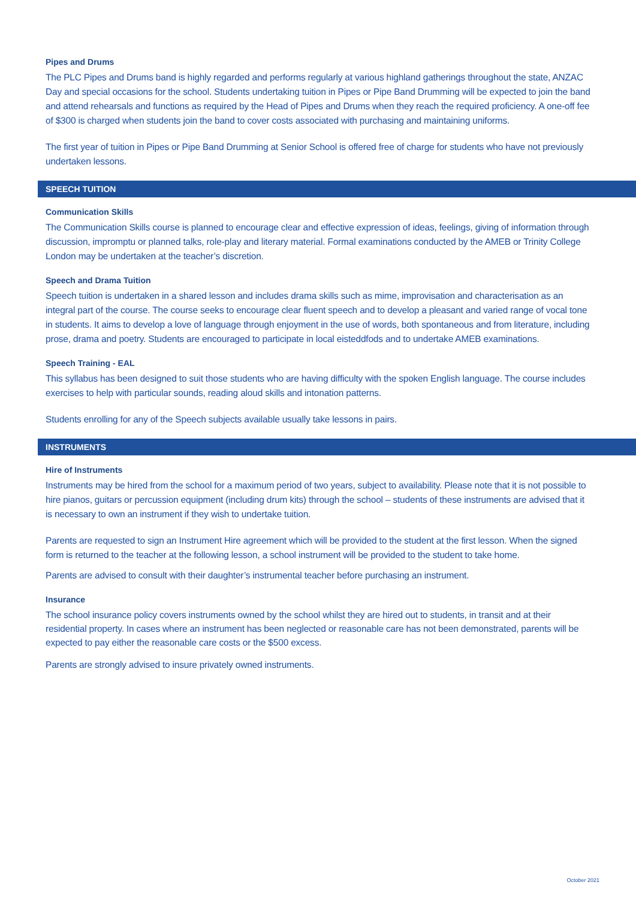Pipes and Drums
The PLC Pipes and Drums band is highly regarded and performs regularly at various highland gatherings throughout the state, ANZAC Day and special occasions for the school. Students undertaking tuition in Pipes or Pipe Band Drumming will be expected to join the band and attend rehearsals and functions as required by the Head of Pipes and Drums when they reach the required proficiency. A one-off fee of $300 is charged when students join the band to cover costs associated with purchasing and maintaining uniforms.
The first year of tuition in Pipes or Pipe Band Drumming at Senior School is offered free of charge for students who have not previously undertaken lessons.
SPEECH TUITION
Communication Skills
The Communication Skills course is planned to encourage clear and effective expression of ideas, feelings, giving of information through discussion, impromptu or planned talks, role-play and literary material. Formal examinations conducted by the AMEB or Trinity College London may be undertaken at the teacher’s discretion.
Speech and Drama Tuition
Speech tuition is undertaken in a shared lesson and includes drama skills such as mime, improvisation and characterisation as an integral part of the course. The course seeks to encourage clear fluent speech and to develop a pleasant and varied range of vocal tone in students. It aims to develop a love of language through enjoyment in the use of words, both spontaneous and from literature, including prose, drama and poetry. Students are encouraged to participate in local eisteddfods and to undertake AMEB examinations.
Speech Training - EAL
This syllabus has been designed to suit those students who are having difficulty with the spoken English language. The course includes exercises to help with particular sounds, reading aloud skills and intonation patterns.
Students enrolling for any of the Speech subjects available usually take lessons in pairs.
INSTRUMENTS
Hire of Instruments
Instruments may be hired from the school for a maximum period of two years, subject to availability. Please note that it is not possible to hire pianos, guitars or percussion equipment (including drum kits) through the school – students of these instruments are advised that it is necessary to own an instrument if they wish to undertake tuition.
Parents are requested to sign an Instrument Hire agreement which will be provided to the student at the first lesson. When the signed form is returned to the teacher at the following lesson, a school instrument will be provided to the student to take home.
Parents are advised to consult with their daughter’s instrumental teacher before purchasing an instrument.
Insurance
The school insurance policy covers instruments owned by the school whilst they are hired out to students, in transit and at their residential property. In cases where an instrument has been neglected or reasonable care has not been demonstrated, parents will be expected to pay either the reasonable care costs or the $500 excess.
Parents are strongly advised to insure privately owned instruments.
October 2021